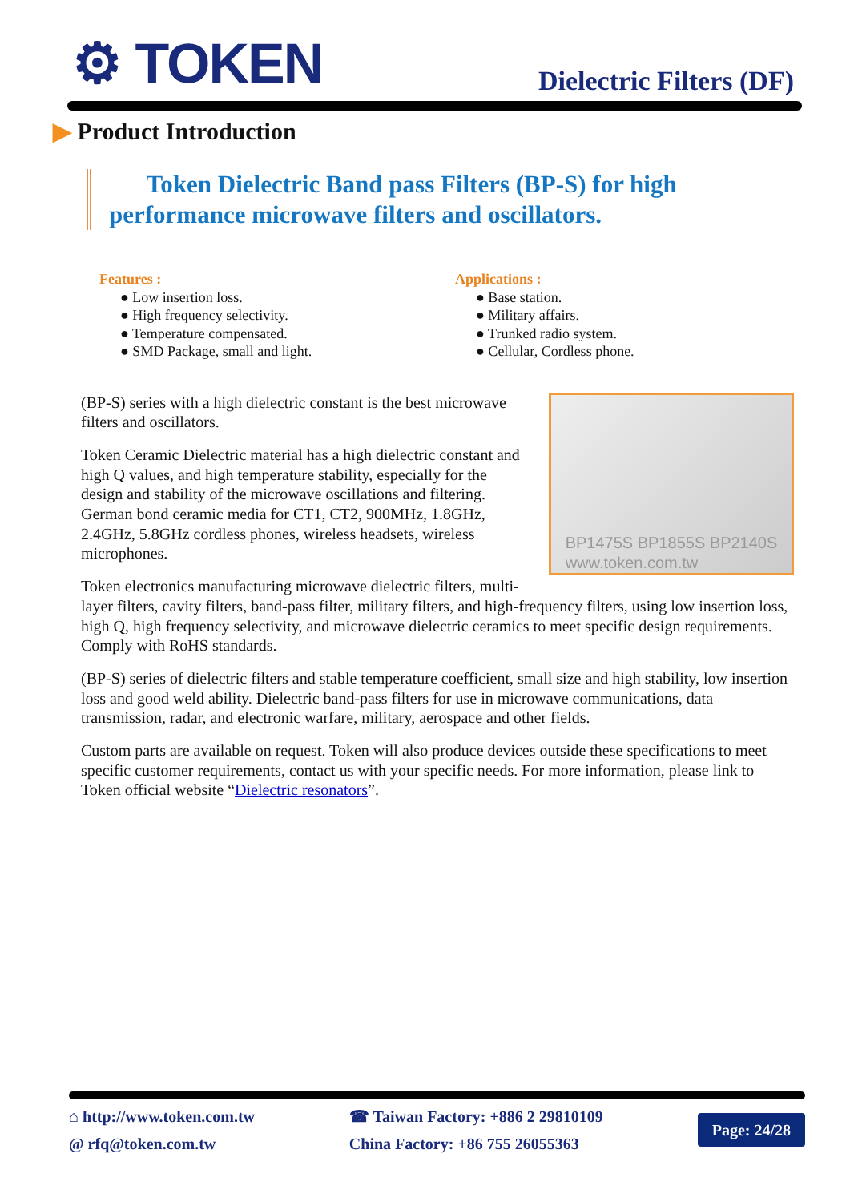⚙ TOKEN
Dielectric Filters (DF)
▶ Product Introduction
Token Dielectric Band pass Filters (BP-S) for high
performance microwave filters and oscillators.
Features :
● Low insertion loss.
● High frequency selectivity.
● Temperature compensated.
● SMD Package, small and light.
Applications :
● Base station.
● Military affairs.
● Trunked radio system.
● Cellular, Cordless phone.
BP1475S BP1855S BP2140S
www.token.com.tw
(BP-S) series with a high dielectric constant is the best microwave filters and oscillators.
Token Ceramic Dielectric material has a high dielectric constant and high Q values, and high temperature stability, especially for the design and stability of the microwave oscillations and filtering. German bond ceramic media for CT1, CT2, 900MHz, 1.8GHz, 2.4GHz, 5.8GHz cordless phones, wireless headsets, wireless microphones.
Token electronics manufacturing microwave dielectric filters, multi-layer filters, cavity filters, band-pass filter, military filters, and high-frequency filters, using low insertion loss, high Q, high frequency selectivity, and microwave dielectric ceramics to meet specific design requirements. Comply with RoHS standards.
(BP-S) series of dielectric filters and stable temperature coefficient, small size and high stability, low insertion loss and good weld ability. Dielectric band-pass filters for use in microwave communications, data transmission, radar, and electronic warfare, military, aerospace and other fields.
Custom parts are available on request. Token will also produce devices outside these specifications to meet specific customer requirements, contact us with your specific needs. For more information, please link to Token official website “Dielectric resonators”.
⌂ http://www.token.com.tw
@ rfq@token.com.tw
☎ Taiwan Factory: +886 2 29810109
China Factory: +86 755 26055363
Page: 24/28